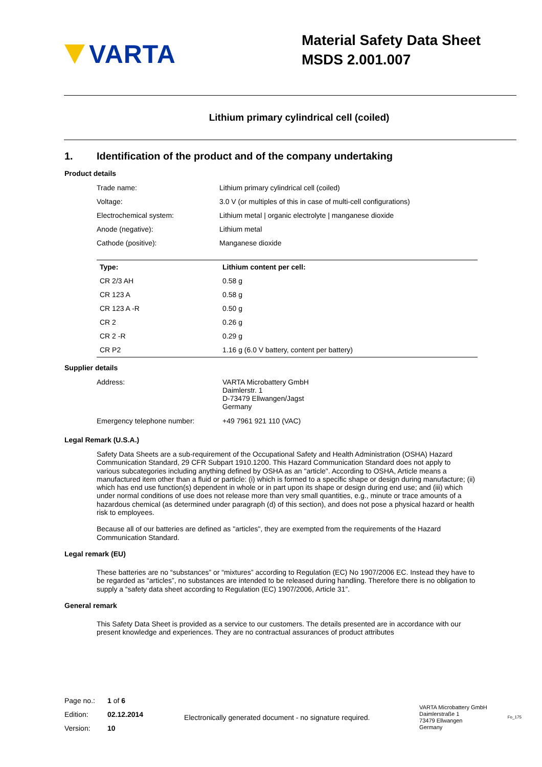VARTA
Material Safety Data Sheet
MSDS 2.001.007
Lithium primary cylindrical cell (coiled)
1. Identification of the product and of the company undertaking
Product details
| Trade name: | Lithium primary cylindrical cell (coiled) |
| Voltage: | 3.0 V (or multiples of this in case of multi-cell configurations) |
| Electrochemical system: | Lithium metal / organic electrolyte / manganese dioxide |
| Anode (negative): | Lithium metal |
| Cathode (positive): | Manganese dioxide |
| Type: | Lithium content per cell: |
| --- | --- |
| CR 2/3 AH | 0.58 g |
| CR 123 A | 0.58 g |
| CR 123 A -R | 0.50 g |
| CR 2 | 0.26 g |
| CR 2 -R | 0.29 g |
| CR P2 | 1.16 g (6.0 V battery, content per battery) |
Supplier details
| Address: | VARTA Microbattery GmbH Daimlerstr. 1 D-73479 Ellwangen/Jagst Germany |
| Emergency telephone number: | +49 7961 921 110 (VAC) |
Legal Remark (U.S.A.)
Safety Data Sheets are a sub-requirement of the Occupational Safety and Health Administration (OSHA) Hazard Communication Standard, 29 CFR Subpart 1910.1200. This Hazard Communication Standard does not apply to various subcategories including anything defined by OSHA as an "article". According to OSHA, Article means a manufactured item other than a fluid or particle: (i) which is formed to a specific shape or design during manufacture; (ii) which has end use function(s) dependent in whole or in part upon its shape or design during end use; and (iii) which under normal conditions of use does not release more than very small quantities, e.g., minute or trace amounts of a hazardous chemical (as determined under paragraph (d) of this section), and does not pose a physical hazard or health risk to employees.
Because all of our batteries are defined as "articles", they are exempted from the requirements of the Hazard Communication Standard.
Legal remark (EU)
These batteries are no “substances” or “mixtures” according to Regulation (EC) No 1907/2006 EC. Instead they have to be regarded as “articles”, no substances are intended to be released during handling. Therefore there is no obligation to supply a “safety data sheet according to Regulation (EC) 1907/2006, Article 31”.
General remark
This Safety Data Sheet is provided as a service to our customers. The details presented are in accordance with our present knowledge and experiences. They are no contractual assurances of product attributes
| Page no.: | 1 of 6 |
| Edition: | 02.12.2014 |
| Version: | 10 |
Electronically generated document - no signature required.
VARTA Microbattery GmbH
Daimlerstraße 1
73479 Ellwangen
Germany
Fo_175